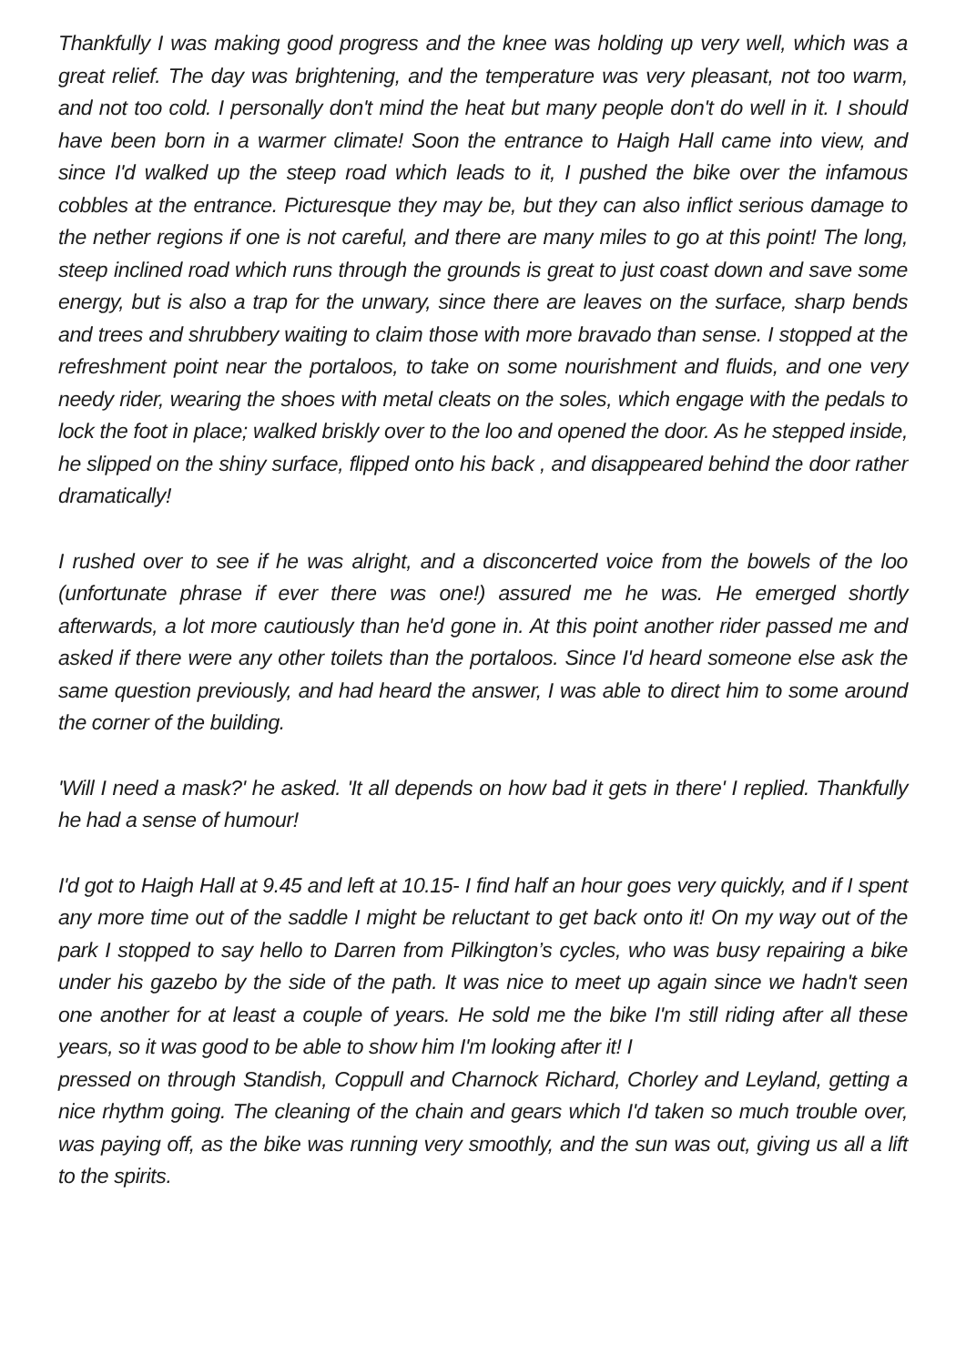Thankfully I was making good progress and the knee was holding up very well, which was a great relief. The day was brightening, and the temperature was very pleasant, not too warm, and not too cold. I personally don't mind the heat but many people don't do well in it. I should have been born in a warmer climate! Soon the entrance to Haigh Hall came into view, and since I'd walked up the steep road which leads to it, I pushed the bike over the infamous cobbles at the entrance. Picturesque they may be, but they can also inflict serious damage to the nether regions if one is not careful, and there are many miles to go at this point! The long, steep inclined road which runs through the grounds is great to just coast down and save some energy, but is also a trap for the unwary, since there are leaves on the surface, sharp bends and trees and shrubbery waiting to claim those with more bravado than sense. I stopped at the refreshment point near the portaloos, to take on some nourishment and fluids, and one very needy rider, wearing the shoes with metal cleats on the soles, which engage with the pedals to lock the foot in place; walked briskly over to the loo and opened the door. As he stepped inside, he slipped on the shiny surface, flipped onto his back , and disappeared behind the door rather dramatically!
I rushed over to see if he was alright, and a disconcerted voice from the bowels of the loo (unfortunate phrase if ever there was one!) assured me he was. He emerged shortly afterwards, a lot more cautiously than he'd gone in. At this point another rider passed me and asked if there were any other toilets than the portaloos. Since I'd heard someone else ask the same question previously, and had heard the answer, I was able to direct him to some around the corner of the building.
'Will I need a mask?' he asked. 'It all depends on how bad it gets in there' I replied. Thankfully he had a sense of humour!
I'd got to Haigh Hall at 9.45 and left at 10.15- I find half an hour goes very quickly, and if I spent any more time out of the saddle I might be reluctant to get back onto it! On my way out of the park I stopped to say hello to Darren from Pilkington’s cycles, who was busy repairing a bike under his gazebo by the side of the path. It was nice to meet up again since we hadn't seen one another for at least a couple of years. He sold me the bike I'm still riding after all these years, so it was good to be able to show him I'm looking after it! I
pressed on through Standish, Coppull and Charnock Richard, Chorley and Leyland, getting a nice rhythm going. The cleaning of the chain and gears which I'd taken so much trouble over, was paying off, as the bike was running very smoothly, and the sun was out, giving us all a lift to the spirits.